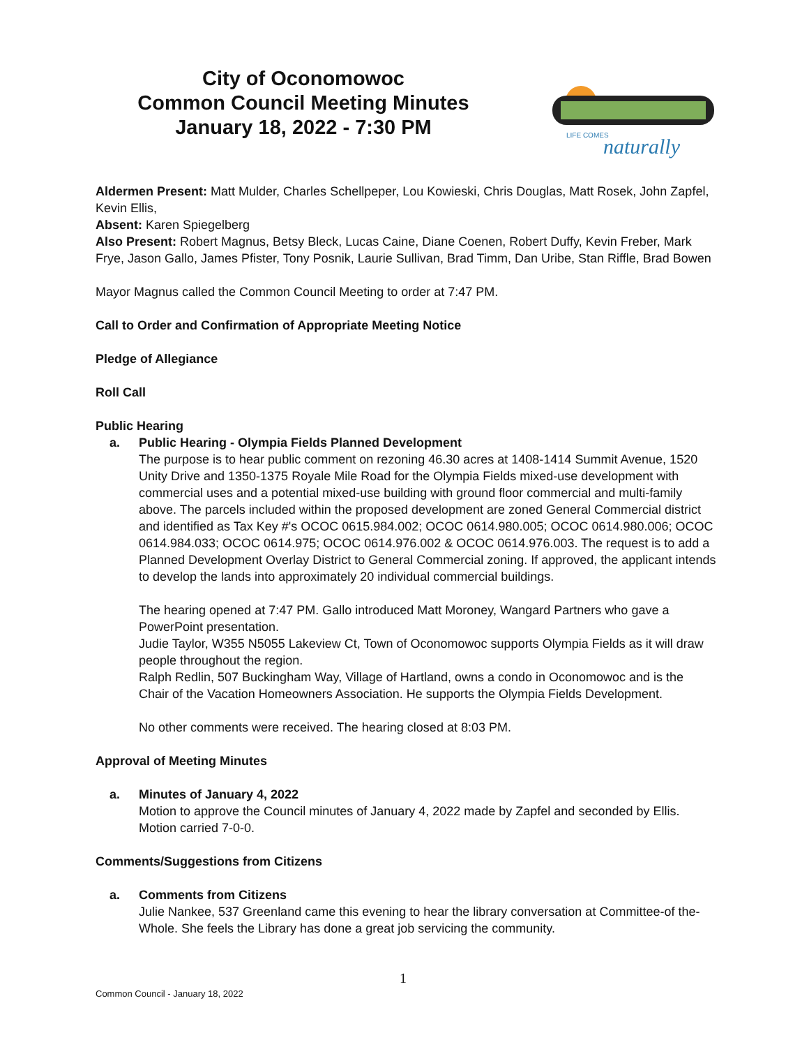City of Oconomowoc
Common Council Meeting Minutes
January 18, 2022 - 7:30 PM
LIFE COMES
naturally
Aldermen Present: Matt Mulder, Charles Schellpeper, Lou Kowieski, Chris Douglas, Matt Rosek, John Zapfel, Kevin Ellis,
Absent: Karen Spiegelberg
Also Present: Robert Magnus, Betsy Bleck, Lucas Caine, Diane Coenen, Robert Duffy, Kevin Freber, Mark Frye, Jason Gallo, James Pfister, Tony Posnik, Laurie Sullivan, Brad Timm, Dan Uribe, Stan Riffle, Brad Bowen
Mayor Magnus called the Common Council Meeting to order at 7:47 PM.
Call to Order and Confirmation of Appropriate Meeting Notice
Pledge of Allegiance
Roll Call
Public Hearing
a. Public Hearing - Olympia Fields Planned Development
The purpose is to hear public comment on rezoning 46.30 acres at 1408-1414 Summit Avenue, 1520 Unity Drive and 1350-1375 Royale Mile Road for the Olympia Fields mixed-use development with commercial uses and a potential mixed-use building with ground floor commercial and multi-family above. The parcels included within the proposed development are zoned General Commercial district and identified as Tax Key #'s OCOC 0615.984.002; OCOC 0614.980.005; OCOC 0614.980.006; OCOC 0614.984.033; OCOC 0614.975; OCOC 0614.976.002 & OCOC 0614.976.003. The request is to add a Planned Development Overlay District to General Commercial zoning. If approved, the applicant intends to develop the lands into approximately 20 individual commercial buildings.
The hearing opened at 7:47 PM. Gallo introduced Matt Moroney, Wangard Partners who gave a PowerPoint presentation.
Judie Taylor, W355 N5055 Lakeview Ct, Town of Oconomowoc supports Olympia Fields as it will draw people throughout the region.
Ralph Redlin, 507 Buckingham Way, Village of Hartland, owns a condo in Oconomowoc and is the Chair of the Vacation Homeowners Association. He supports the Olympia Fields Development.
No other comments were received. The hearing closed at 8:03 PM.
Approval of Meeting Minutes
a. Minutes of January 4, 2022
Motion to approve the Council minutes of January 4, 2022 made by Zapfel and seconded by Ellis. Motion carried 7-0-0.
Comments/Suggestions from Citizens
a. Comments from Citizens
Julie Nankee, 537 Greenland came this evening to hear the library conversation at Committee-of the-Whole. She feels the Library has done a great job servicing the community.
1
Common Council - January 18, 2022